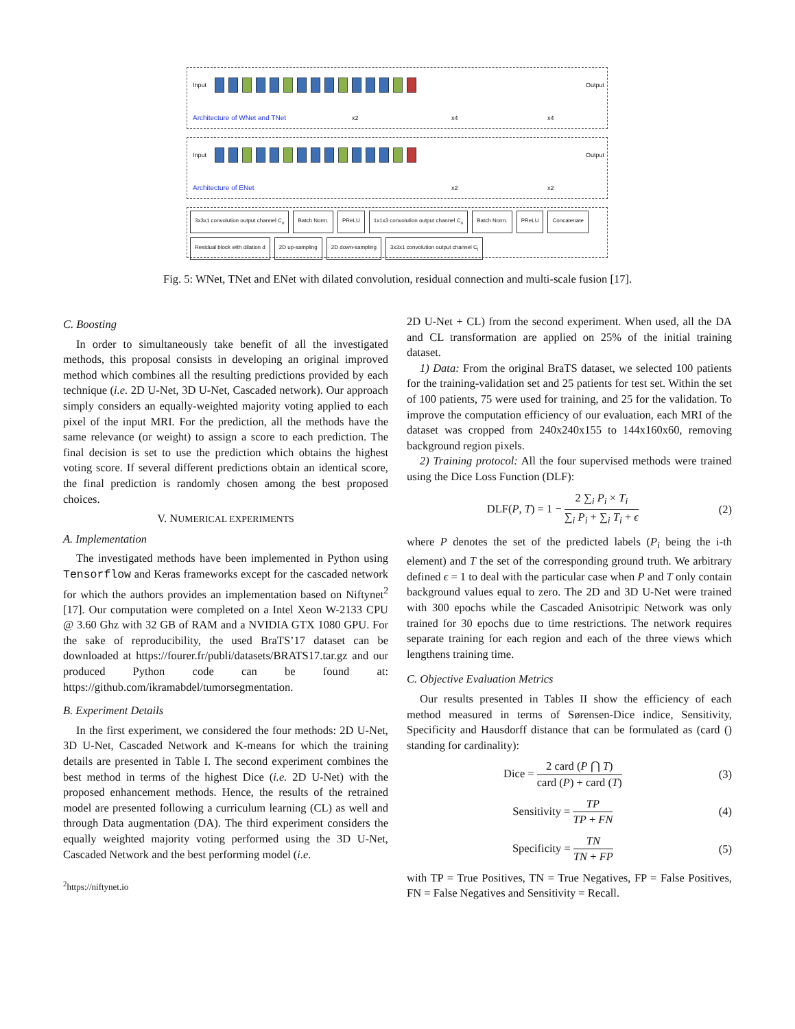Input Output
x2 x4 x4
Architecture of WNet and TNet
Input Output
x2 x2
Architecture of ENet
3x3x1 convolution output channel C<sub>o</sub> Batch Norm. PReLU 1x1x3 convolution output channel C<sub>o</sub> Batch Norm. PReLU Concatenate Residual block with dilation d 2D up-sampling 2D down-sampling 3x3x1 convolution output channel C<sub>l</sub>
Fig. 5: WNet, TNet and ENet with dilated convolution, residual connection and multi-scale fusion [17].
C. Boosting
In order to simultaneously take benefit of all the investigated methods, this proposal consists in developing an original improved method which combines all the resulting predictions provided by each technique (i.e. 2D U-Net, 3D U-Net, Cascaded network). Our approach simply considers an equally-weighted majority voting applied to each pixel of the input MRI. For the prediction, all the methods have the same relevance (or weight) to assign a score to each prediction. The final decision is set to use the prediction which obtains the highest voting score. If several different predictions obtain an identical score, the final prediction is randomly chosen among the best proposed choices.
V. NUMERICAL EXPERIMENTS
A. Implementation
The investigated methods have been implemented in Python using Tensorflow and Keras frameworks except for the cascaded network for which the authors provides an implementation based on Niftynet<sup>2</sup> [17]. Our computation were completed on a Intel Xeon W-2133 CPU @ 3.60 Ghz with 32 GB of RAM and a NVIDIA GTX 1080 GPU. For the sake of reproducibility, the used BraTS’17 dataset can be downloaded at https://fourer.fr/publi/datasets/BRATS17.tar.gz and our produced Python code can be found at: https://github.com/ikramabdel/tumorsegmentation.
B. Experiment Details
In the first experiment, we considered the four methods: 2D U-Net, 3D U-Net, Cascaded Network and K-means for which the training details are presented in Table I. The second experiment combines the best method in terms of the highest Dice (i.e. 2D U-Net) with the proposed enhancement methods. Hence, the results of the retrained model are presented following a curriculum learning (CL) as well and through Data augmentation (DA). The third experiment considers the equally weighted majority voting performed using the 3D U-Net, Cascaded Network and the best performing model (i.e.
<sup>2</sup> https://niftynet.io
2D U-Net + CL) from the second experiment. When used, all the DA and CL transformation are applied on 25% of the initial training dataset.
1) Data: From the original BraTS dataset, we selected 100 patients for the training-validation set and 25 patients for test set. Within the set of 100 patients, 75 were used for training, and 25 for the validation. To improve the computation efficiency of our evaluation, each MRI of the dataset was cropped from 240x240x155 to 144x160x60, removing background region pixels.
2) Training protocol: All the four supervised methods were trained using the Dice Loss Function (DLF):
DLF(P, T) = 1 − 2 ∑<sub>i</sub> P<sub>i</sub> × T<sub>i</sub> ∑<sub>i</sub> P<sub>i</sub> + ∑<sub>i</sub> T<sub>i</sub> + ϵ
(2)
where P denotes the set of the predicted labels (P<sub>i</sub> being the i-th element) and T the set of the corresponding ground truth. We arbitrary defined ϵ = 1 to deal with the particular case when P and T only contain background values equal to zero. The 2D and 3D U-Net were trained with 300 epochs while the Cascaded Anisotripic Network was only trained for 30 epochs due to time restrictions. The network requires separate training for each region and each of the three views which lengthens training time.
C. Objective Evaluation Metrics
Our results presented in Tables II show the efficiency of each method measured in terms of Sørensen-Dice indice, Sensitivity, Specificity and Hausdorff distance that can be formulated as (card () standing for cardinality):
Dice = 2 card (P ⋂ T) card (P) + card (T)
(3)
Sensitivity = TP TP + FN (4)
Specificity = TN TN + FP (5)
with TP = True Positives, TN = True Negatives, FP = False Positives, FN = False Negatives and Sensitivity = Recall.